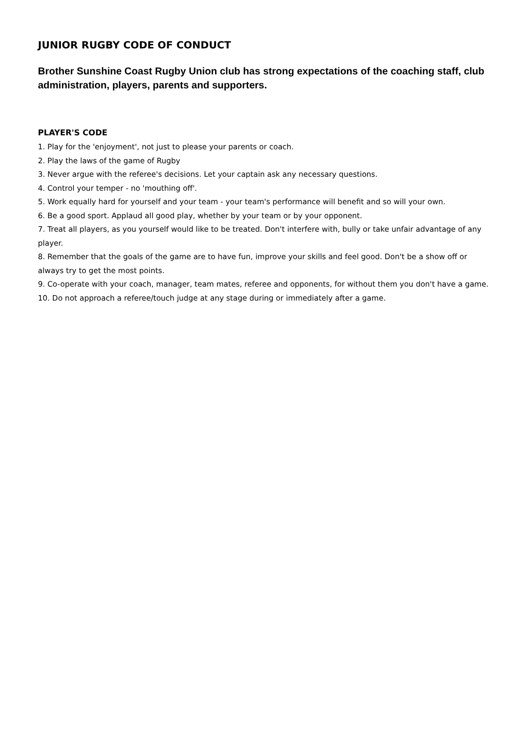JUNIOR RUGBY CODE OF CONDUCT
Brother Sunshine Coast Rugby Union club has strong expectations of the coaching staff, club administration, players, parents and supporters.
PLAYER'S CODE
1. Play for the 'enjoyment', not just to please your parents or coach.
2. Play the laws of the game of Rugby
3. Never argue with the referee's decisions. Let your captain ask any necessary questions.
4. Control your temper - no 'mouthing off'.
5. Work equally hard for yourself and your team - your team's performance will benefit and so will your own.
6. Be a good sport. Applaud all good play, whether by your team or by your opponent.
7. Treat all players, as you yourself would like to be treated. Don't interfere with, bully or take unfair advantage of any player.
8. Remember that the goals of the game are to have fun, improve your skills and feel good. Don't be a show off or always try to get the most points.
9. Co-operate with your coach, manager, team mates, referee and opponents, for without them you don't have a game.
10. Do not approach a referee/touch judge at any stage during or immediately after a game.